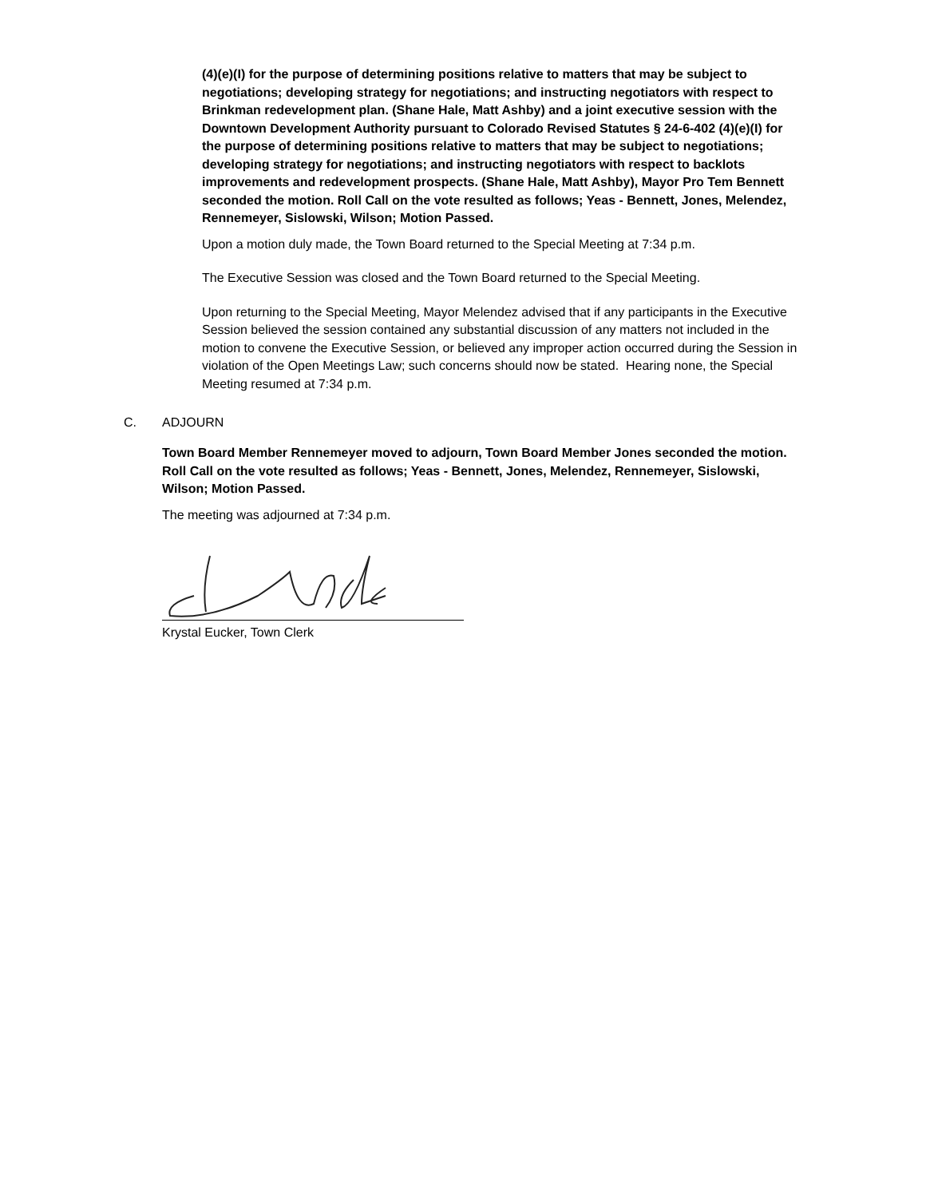(4)(e)(I) for the purpose of determining positions relative to matters that may be subject to negotiations; developing strategy for negotiations; and instructing negotiators with respect to Brinkman redevelopment plan. (Shane Hale, Matt Ashby) and a joint executive session with the Downtown Development Authority pursuant to Colorado Revised Statutes § 24-6-402 (4)(e)(I) for the purpose of determining positions relative to matters that may be subject to negotiations; developing strategy for negotiations; and instructing negotiators with respect to backlots improvements and redevelopment prospects. (Shane Hale, Matt Ashby), Mayor Pro Tem Bennett seconded the motion. Roll Call on the vote resulted as follows; Yeas - Bennett, Jones, Melendez, Rennemeyer, Sislowski, Wilson; Motion Passed.
Upon a motion duly made, the Town Board returned to the Special Meeting at 7:34 p.m.
The Executive Session was closed and the Town Board returned to the Special Meeting.
Upon returning to the Special Meeting, Mayor Melendez advised that if any participants in the Executive Session believed the session contained any substantial discussion of any matters not included in the motion to convene the Executive Session, or believed any improper action occurred during the Session in violation of the Open Meetings Law; such concerns should now be stated. Hearing none, the Special Meeting resumed at 7:34 p.m.
C. ADJOURN
Town Board Member Rennemeyer moved to adjourn, Town Board Member Jones seconded the motion. Roll Call on the vote resulted as follows; Yeas - Bennett, Jones, Melendez, Rennemeyer, Sislowski, Wilson; Motion Passed.
The meeting was adjourned at 7:34 p.m.
Krystal Eucker, Town Clerk